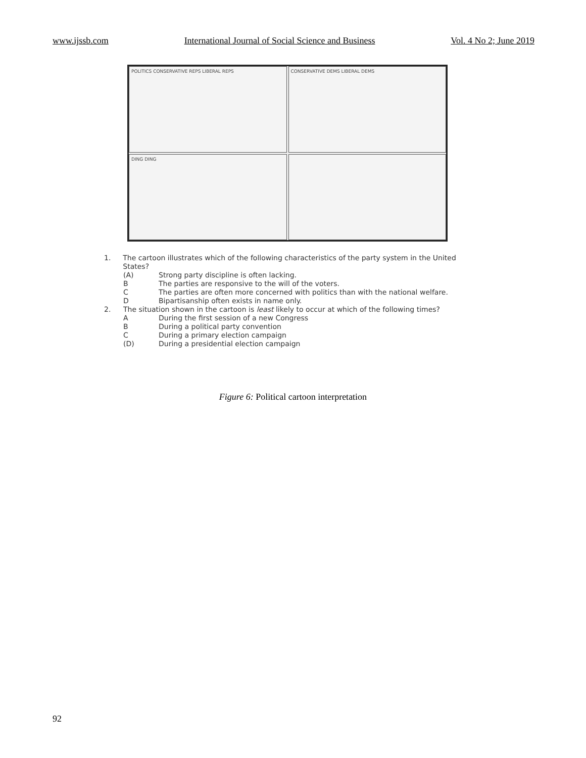www.ijssb.com International Journal of Social Science and Business Vol. 4 No 2; June 2019
POLITICS CONSERVATIVE REPS LIBERAL REPS
CONSERVATIVE DEMS LIBERAL DEMS
DING DING
1. The cartoon illustrates which of the following characteristics of the party system in the United States?
(A) Strong party discipline is often lacking.
B The parties are responsive to the will of the voters.
C The parties are often more concerned with politics than with the national welfare.
D Bipartisanship often exists in name only.
2. The situation shown in the cartoon is least likely to occur at which of the following times?
A During the first session of a new Congress
B During a political party convention
C During a primary election campaign
(D) During a presidential election campaign
Figure 6: Political cartoon interpretation
92